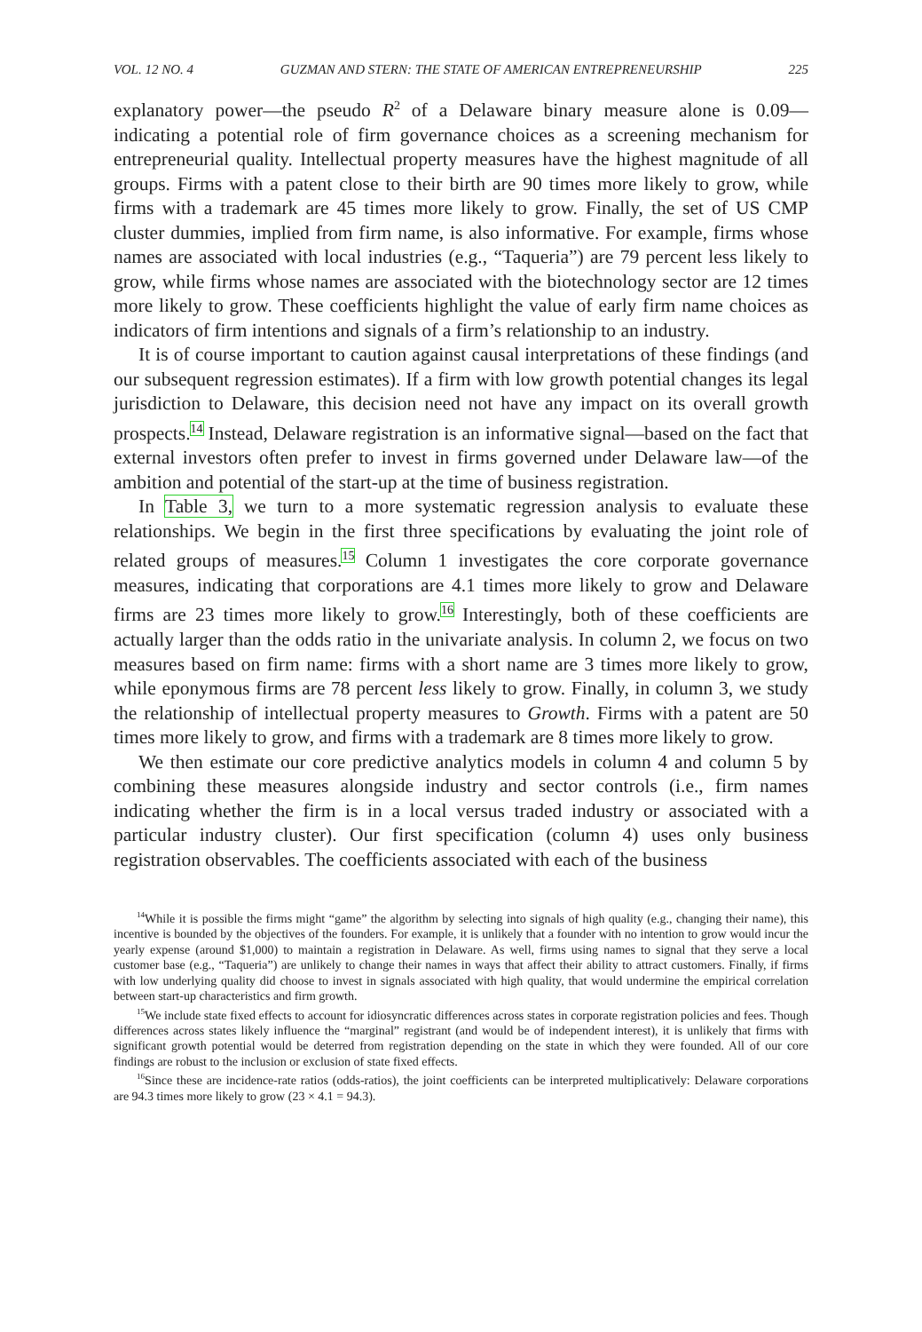VOL. 12 NO. 4 GUZMAN AND STERN: THE STATE OF AMERICAN ENTREPRENEURSHIP 225
explanatory power—the pseudo R<sup>2</sup> of a Delaware binary measure alone is 0.09—indicating a potential role of firm governance choices as a screening mechanism for entrepreneurial quality. Intellectual property measures have the highest magnitude of all groups. Firms with a patent close to their birth are 90 times more likely to grow, while firms with a trademark are 45 times more likely to grow. Finally, the set of US CMP cluster dummies, implied from firm name, is also informative. For example, firms whose names are associated with local industries (e.g., “Taqueria”) are 79 percent less likely to grow, while firms whose names are associated with the biotechnology sector are 12 times more likely to grow. These coefficients highlight the value of early firm name choices as indicators of firm intentions and signals of a firm’s relationship to an industry.
It is of course important to caution against causal interpretations of these findings (and our subsequent regression estimates). If a firm with low growth potential changes its legal jurisdiction to Delaware, this decision need not have any impact on its overall growth prospects.<sup>14</sup> Instead, Delaware registration is an informative signal—based on the fact that external investors often prefer to invest in firms governed under Delaware law—of the ambition and potential of the start-up at the time of business registration.
In Table 3, we turn to a more systematic regression analysis to evaluate these relationships. We begin in the first three specifications by evaluating the joint role of related groups of measures.<sup>15</sup> Column 1 investigates the core corporate governance measures, indicating that corporations are 4.1 times more likely to grow and Delaware firms are 23 times more likely to grow.<sup>16</sup> Interestingly, both of these coefficients are actually larger than the odds ratio in the univariate analysis. In column 2, we focus on two measures based on firm name: firms with a short name are 3 times more likely to grow, while eponymous firms are 78 percent less likely to grow. Finally, in column 3, we study the relationship of intellectual property measures to Growth. Firms with a patent are 50 times more likely to grow, and firms with a trademark are 8 times more likely to grow.
We then estimate our core predictive analytics models in column 4 and column 5 by combining these measures alongside industry and sector controls (i.e., firm names indicating whether the firm is in a local versus traded industry or associated with a particular industry cluster). Our first specification (column 4) uses only business registration observables. The coefficients associated with each of the business
<sup>14</sup> While it is possible the firms might “game” the algorithm by selecting into signals of high quality (e.g., changing their name), this incentive is bounded by the objectives of the founders. For example, it is unlikely that a founder with no intention to grow would incur the yearly expense (around $1,000) to maintain a registration in Delaware. As well, firms using names to signal that they serve a local customer base (e.g., “Taqueria”) are unlikely to change their names in ways that affect their ability to attract customers. Finally, if firms with low underlying quality did choose to invest in signals associated with high quality, that would undermine the empirical correlation between start-up characteristics and firm growth.
<sup>15</sup> We include state fixed effects to account for idiosyncratic differences across states in corporate registration policies and fees. Though differences across states likely influence the “marginal” registrant (and would be of independent interest), it is unlikely that firms with significant growth potential would be deterred from registration depending on the state in which they were founded. All of our core findings are robust to the inclusion or exclusion of state fixed effects.
<sup>16</sup> Since these are incidence-rate ratios (odds-ratios), the joint coefficients can be interpreted multiplicatively: Delaware corporations are 94.3 times more likely to grow (23 × 4.1 = 94.3).